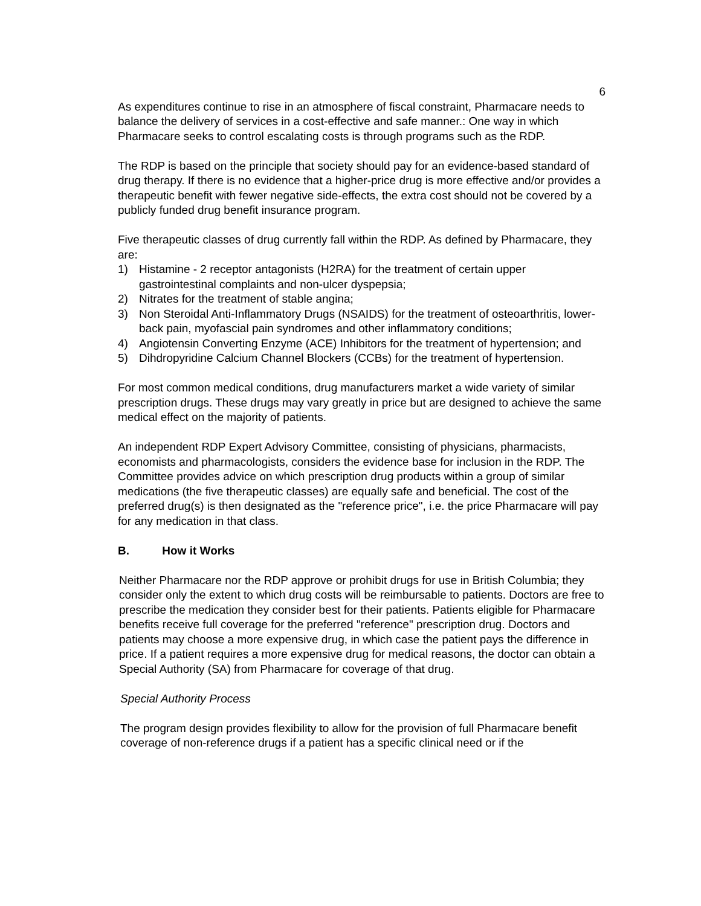6
As expenditures continue to rise in an atmosphere of fiscal constraint, Pharmacare needs to balance the delivery of services in a cost-effective and safe manner.: One way in which Pharmacare seeks to control escalating costs is through programs such as the RDP.
The RDP is based on the principle that society should pay for an evidence-based standard of drug therapy. If there is no evidence that a higher-price drug is more effective and/or provides a therapeutic benefit with fewer negative side-effects, the extra cost should not be covered by a publicly funded drug benefit insurance program.
Five therapeutic classes of drug currently fall within the RDP. As defined by Pharmacare, they are:
1) Histamine - 2 receptor antagonists (H2RA) for the treatment of certain upper gastrointestinal complaints and non-ulcer dyspepsia;
2) Nitrates for the treatment of stable angina;
3) Non Steroidal Anti-Inflammatory Drugs (NSAIDS) for the treatment of osteoarthritis, lower-back pain, myofascial pain syndromes and other inflammatory conditions;
4) Angiotensin Converting Enzyme (ACE) Inhibitors for the treatment of hypertension; and
5) Dihdropyridine Calcium Channel Blockers (CCBs) for the treatment of hypertension.
For most common medical conditions, drug manufacturers market a wide variety of similar prescription drugs. These drugs may vary greatly in price but are designed to achieve the same medical effect on the majority of patients.
An independent RDP Expert Advisory Committee, consisting of physicians, pharmacists, economists and pharmacologists, considers the evidence base for inclusion in the RDP. The Committee provides advice on which prescription drug products within a group of similar medications (the five therapeutic classes) are equally safe and beneficial. The cost of the preferred drug(s) is then designated as the "reference price", i.e. the price Pharmacare will pay for any medication in that class.
B. How it Works
Neither Pharmacare nor the RDP approve or prohibit drugs for use in British Columbia; they consider only the extent to which drug costs will be reimbursable to patients. Doctors are free to prescribe the medication they consider best for their patients. Patients eligible for Pharmacare benefits receive full coverage for the preferred "reference" prescription drug. Doctors and patients may choose a more expensive drug, in which case the patient pays the difference in price. If a patient requires a more expensive drug for medical reasons, the doctor can obtain a Special Authority (SA) from Pharmacare for coverage of that drug.
Special Authority Process
The program design provides flexibility to allow for the provision of full Pharmacare benefit coverage of non-reference drugs if a patient has a specific clinical need or if the